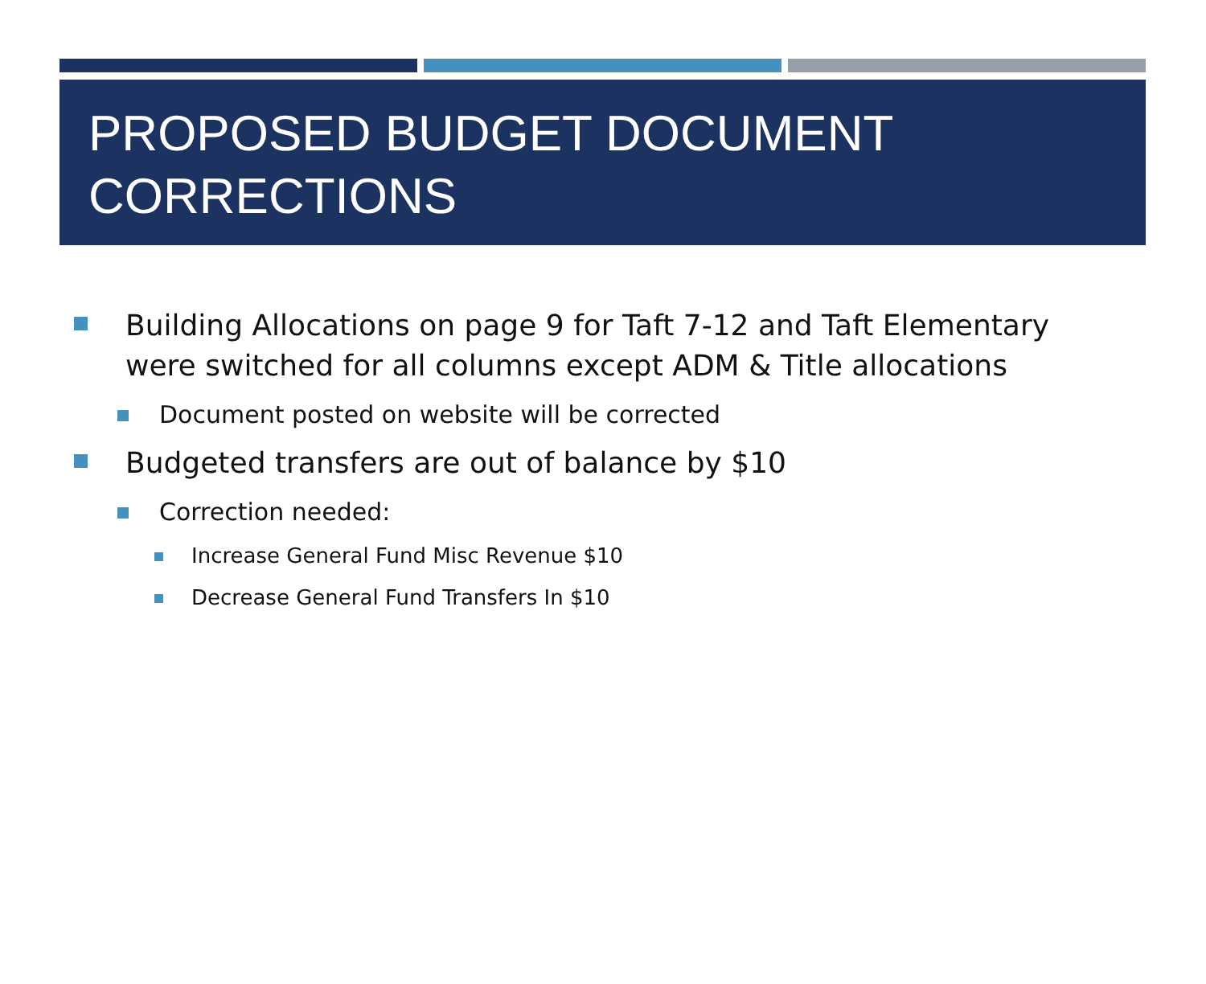PROPOSED BUDGET DOCUMENT CORRECTIONS
Building Allocations on page 9 for Taft 7-12 and Taft Elementary were switched for all columns except ADM & Title allocations
Document posted on website will be corrected
Budgeted transfers are out of balance by $10
Correction needed:
Increase General Fund Misc Revenue $10
Decrease General Fund Transfers In $10